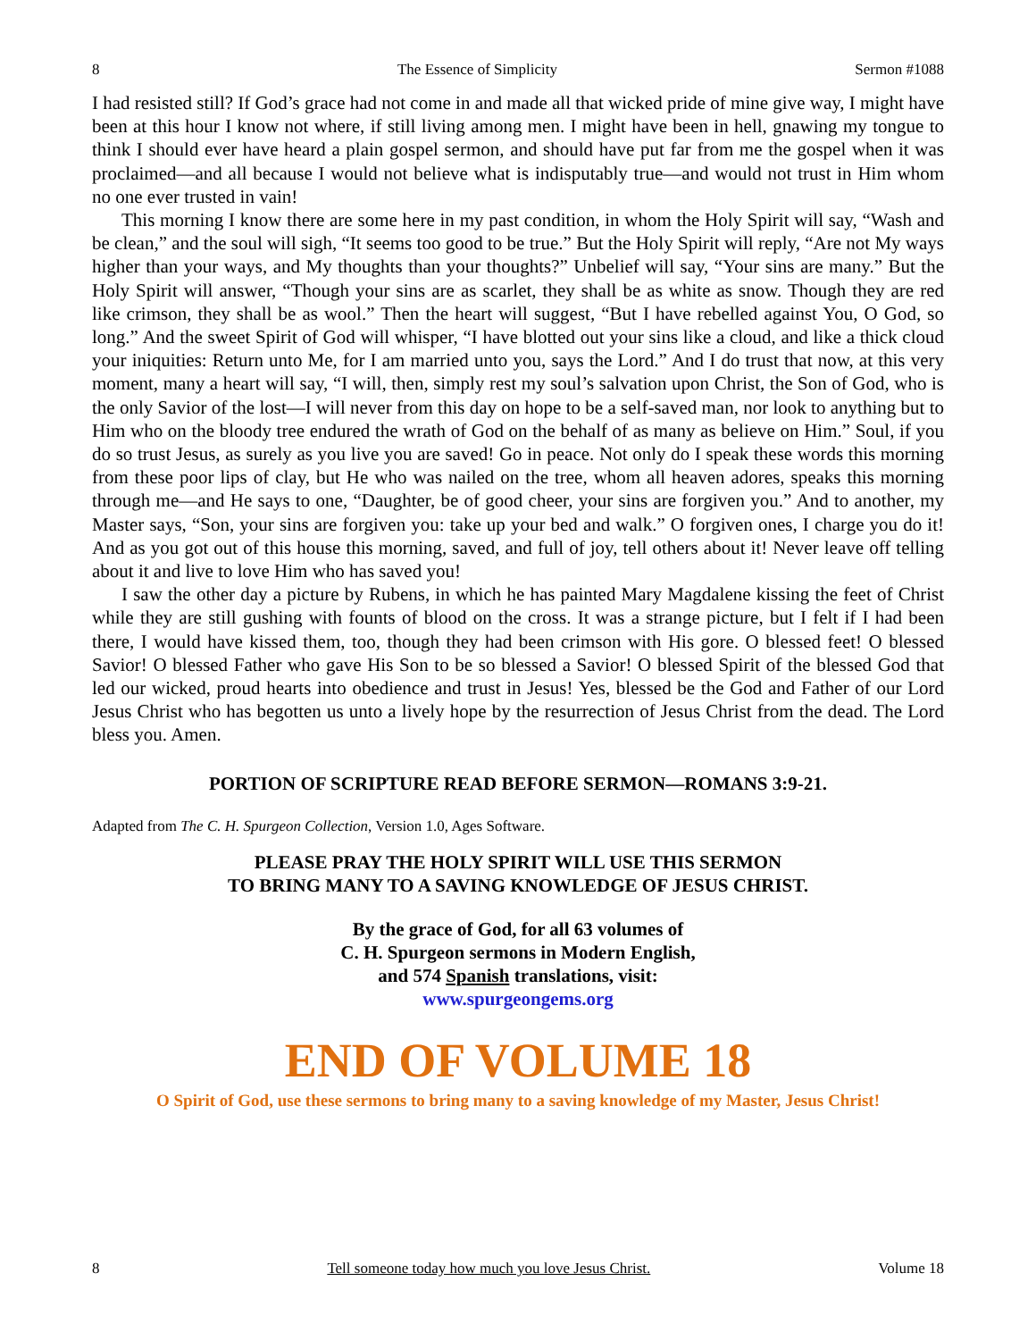8 The Essence of Simplicity Sermon #1088
I had resisted still? If God’s grace had not come in and made all that wicked pride of mine give way, I might have been at this hour I know not where, if still living among men. I might have been in hell, gnawing my tongue to think I should ever have heard a plain gospel sermon, and should have put far from me the gospel when it was proclaimed—and all because I would not believe what is indisputably true—and would not trust in Him whom no one ever trusted in vain!
This morning I know there are some here in my past condition, in whom the Holy Spirit will say, “Wash and be clean,” and the soul will sigh, “It seems too good to be true.” But the Holy Spirit will reply, “Are not My ways higher than your ways, and My thoughts than your thoughts?” Unbelief will say, “Your sins are many.” But the Holy Spirit will answer, “Though your sins are as scarlet, they shall be as white as snow. Though they are red like crimson, they shall be as wool.” Then the heart will suggest, “But I have rebelled against You, O God, so long.” And the sweet Spirit of God will whisper, “I have blotted out your sins like a cloud, and like a thick cloud your iniquities: Return unto Me, for I am married unto you, says the Lord.” And I do trust that now, at this very moment, many a heart will say, “I will, then, simply rest my soul’s salvation upon Christ, the Son of God, who is the only Savior of the lost—I will never from this day on hope to be a self-saved man, nor look to anything but to Him who on the bloody tree endured the wrath of God on the behalf of as many as believe on Him.” Soul, if you do so trust Jesus, as surely as you live you are saved! Go in peace. Not only do I speak these words this morning from these poor lips of clay, but He who was nailed on the tree, whom all heaven adores, speaks this morning through me—and He says to one, “Daughter, be of good cheer, your sins are forgiven you.” And to another, my Master says, “Son, your sins are forgiven you: take up your bed and walk.” O forgiven ones, I charge you do it! And as you got out of this house this morning, saved, and full of joy, tell others about it! Never leave off telling about it and live to love Him who has saved you!
I saw the other day a picture by Rubens, in which he has painted Mary Magdalene kissing the feet of Christ while they are still gushing with founts of blood on the cross. It was a strange picture, but I felt if I had been there, I would have kissed them, too, though they had been crimson with His gore. O blessed feet! O blessed Savior! O blessed Father who gave His Son to be so blessed a Savior! O blessed Spirit of the blessed God that led our wicked, proud hearts into obedience and trust in Jesus! Yes, blessed be the God and Father of our Lord Jesus Christ who has begotten us unto a lively hope by the resurrection of Jesus Christ from the dead. The Lord bless you. Amen.
PORTION OF SCRIPTURE READ BEFORE SERMON—ROMANS 3:9-21.
Adapted from The C. H. Spurgeon Collection, Version 1.0, Ages Software.
PLEASE PRAY THE HOLY SPIRIT WILL USE THIS SERMON
TO BRING MANY TO A SAVING KNOWLEDGE OF JESUS CHRIST.
By the grace of God, for all 63 volumes of
C. H. Spurgeon sermons in Modern English,
and 574 Spanish translations, visit:
www.spurgeongems.org
END OF VOLUME 18
O Spirit of God, use these sermons to bring many to a saving knowledge of my Master, Jesus Christ!
8 Tell someone today how much you love Jesus Christ. Volume 18